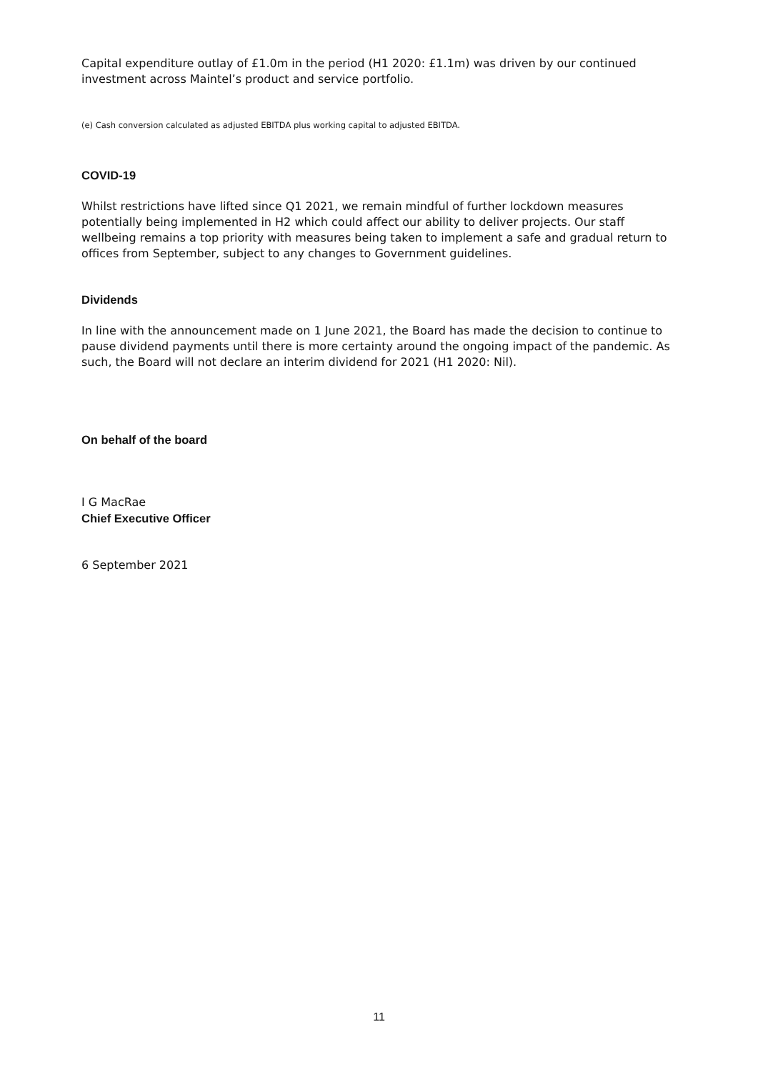Capital expenditure outlay of £1.0m in the period (H1 2020: £1.1m) was driven by our continued investment across Maintel’s product and service portfolio.
(e) Cash conversion calculated as adjusted EBITDA plus working capital to adjusted EBITDA.
COVID-19
Whilst restrictions have lifted since Q1 2021, we remain mindful of further lockdown measures potentially being implemented in H2 which could affect our ability to deliver projects. Our staff wellbeing remains a top priority with measures being taken to implement a safe and gradual return to offices from September, subject to any changes to Government guidelines.
Dividends
In line with the announcement made on 1 June 2021, the Board has made the decision to continue to pause dividend payments until there is more certainty around the ongoing impact of the pandemic. As such, the Board will not declare an interim dividend for 2021 (H1 2020: Nil).
On behalf of the board
I G MacRae
Chief Executive Officer
6 September 2021
11